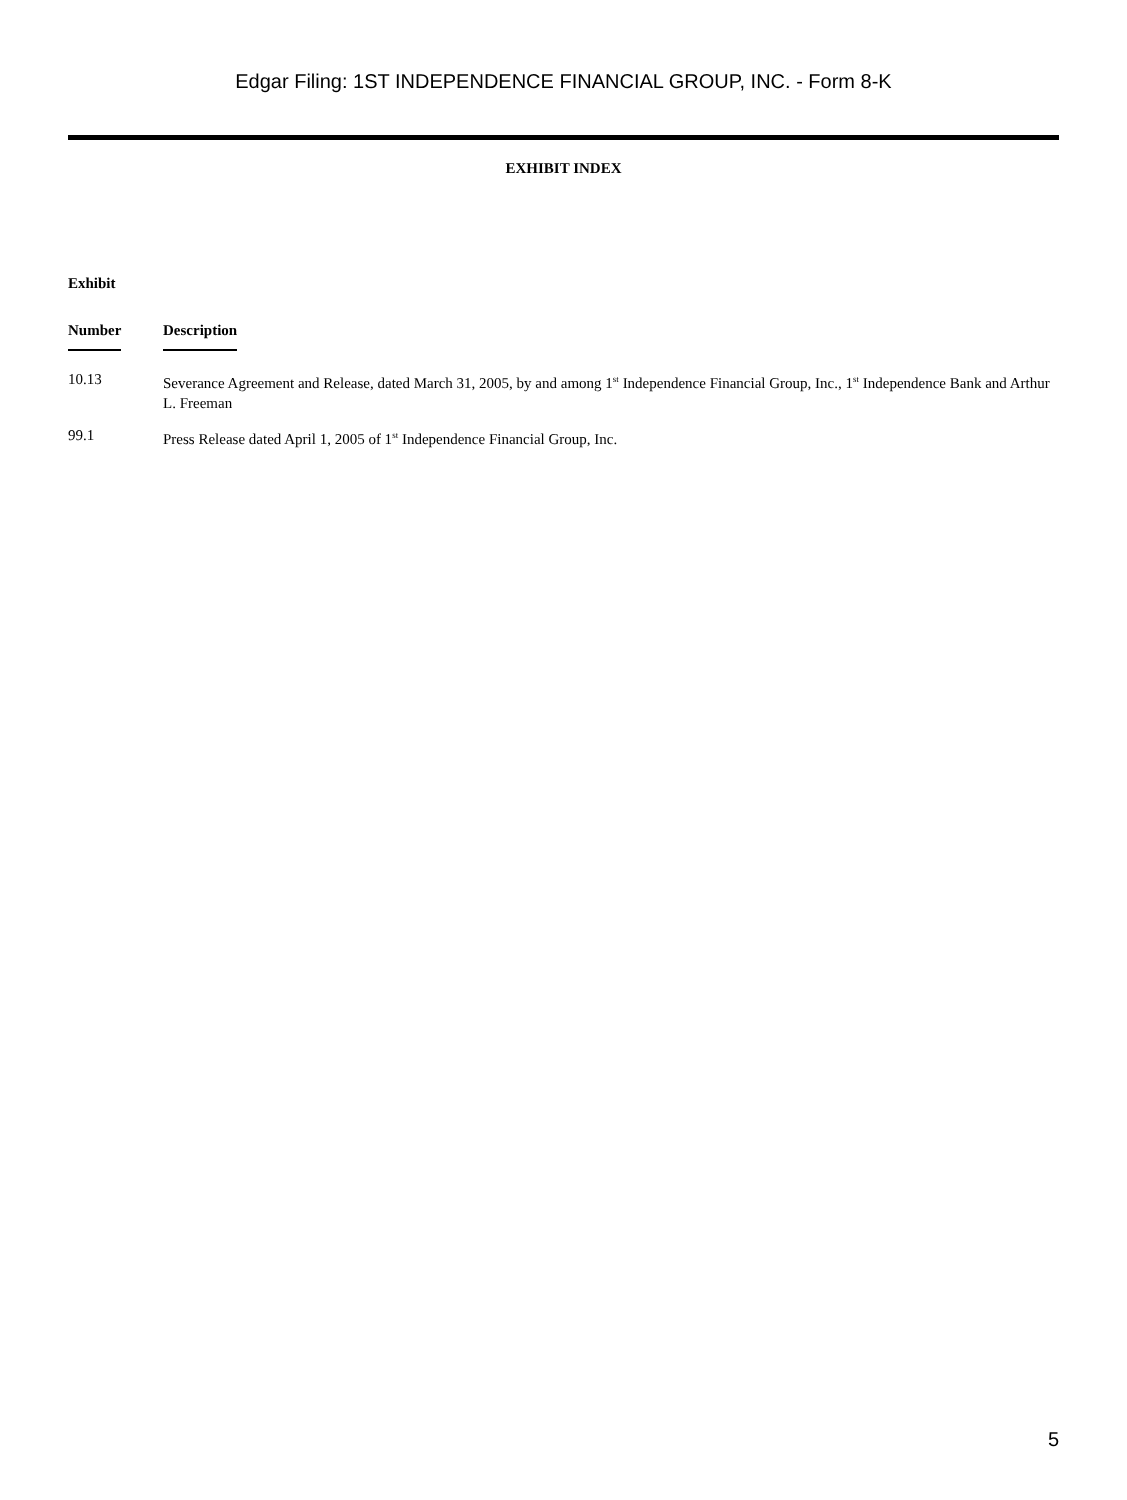Edgar Filing: 1ST INDEPENDENCE FINANCIAL GROUP, INC. - Form 8-K
EXHIBIT INDEX
| Exhibit | |
| --- | --- |
| Number | Description |
| 10.13 | Severance Agreement and Release, dated March 31, 2005, by and among 1<sup>st</sup> Independence Financial Group, Inc., 1<sup>st</sup> Independence Bank and Arthur L. Freeman |
| 99.1 | Press Release dated April 1, 2005 of 1<sup>st</sup> Independence Financial Group, Inc. |
5